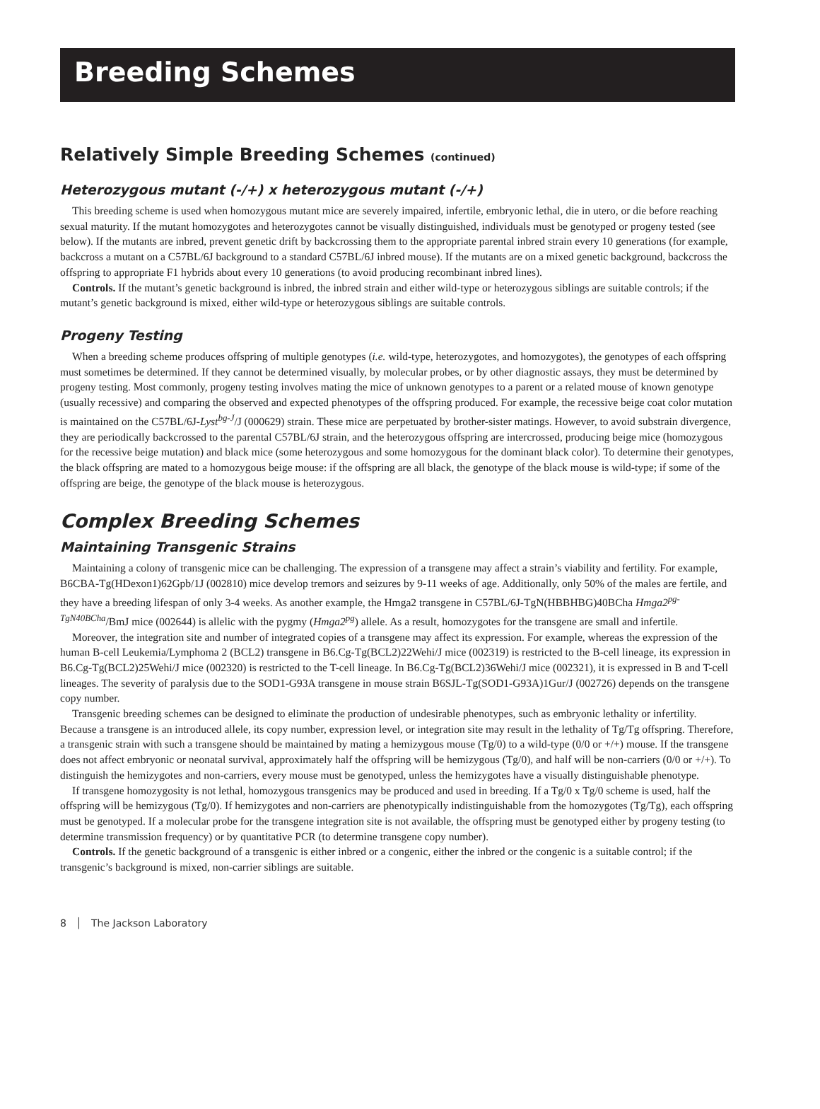Breeding Schemes
Relatively Simple Breeding Schemes (continued)
Heterozygous mutant (-/+) x heterozygous mutant (-/+)
This breeding scheme is used when homozygous mutant mice are severely impaired, infertile, embryonic lethal, die in utero, or die before reaching sexual maturity. If the mutant homozygotes and heterozygotes cannot be visually distinguished, individuals must be genotyped or progeny tested (see below). If the mutants are inbred, prevent genetic drift by backcrossing them to the appropriate parental inbred strain every 10 generations (for example, backcross a mutant on a C57BL/6J background to a standard C57BL/6J inbred mouse). If the mutants are on a mixed genetic background, backcross the offspring to appropriate F1 hybrids about every 10 generations (to avoid producing recombinant inbred lines).
Controls. If the mutant’s genetic background is inbred, the inbred strain and either wild-type or heterozygous siblings are suitable controls; if the mutant’s genetic background is mixed, either wild-type or heterozygous siblings are suitable controls.
Progeny Testing
When a breeding scheme produces offspring of multiple genotypes (i.e. wild-type, heterozygotes, and homozygotes), the genotypes of each offspring must sometimes be determined. If they cannot be determined visually, by molecular probes, or by other diagnostic assays, they must be determined by progeny testing. Most commonly, progeny testing involves mating the mice of unknown genotypes to a parent or a related mouse of known genotype (usually recessive) and comparing the observed and expected phenotypes of the offspring produced. For example, the recessive beige coat color mutation is maintained on the C57BL/6J-Lyst<sup>bg-J</sup>/J (000629) strain. These mice are perpetuated by brother-sister matings. However, to avoid substrain divergence, they are periodically backcrossed to the parental C57BL/6J strain, and the heterozygous offspring are intercrossed, producing beige mice (homozygous for the recessive beige mutation) and black mice (some heterozygous and some homozygous for the dominant black color). To determine their genotypes, the black offspring are mated to a homozygous beige mouse: if the offspring are all black, the genotype of the black mouse is wild-type; if some of the offspring are beige, the genotype of the black mouse is heterozygous.
Complex Breeding Schemes
Maintaining Transgenic Strains
Maintaining a colony of transgenic mice can be challenging. The expression of a transgene may affect a strain’s viability and fertility. For example, B6CBA-Tg(HDexon1)62Gpb/1J (002810) mice develop tremors and seizures by 9-11 weeks of age. Additionally, only 50% of the males are fertile, and they have a breeding lifespan of only 3-4 weeks. As another example, the Hmga2 transgene in C57BL/6J-TgN(HBBHBG)40BCha Hmga2<sup>pg-TgN40BCha</sup>/BmJ mice (002644) is allelic with the pygmy (Hmga2<sup>pg</sup>) allele. As a result, homozygotes for the transgene are small and infertile.
Moreover, the integration site and number of integrated copies of a transgene may affect its expression. For example, whereas the expression of the human B-cell Leukemia/Lymphoma 2 (BCL2) transgene in B6.Cg-Tg(BCL2)22Wehi/J mice (002319) is restricted to the B-cell lineage, its expression in B6.Cg-Tg(BCL2)25Wehi/J mice (002320) is restricted to the T-cell lineage. In B6.Cg-Tg(BCL2)36Wehi/J mice (002321), it is expressed in B and T-cell lineages. The severity of paralysis due to the SOD1-G93A transgene in mouse strain B6SJL-Tg(SOD1-G93A)1Gur/J (002726) depends on the transgene copy number.
Transgenic breeding schemes can be designed to eliminate the production of undesirable phenotypes, such as embryonic lethality or infertility. Because a transgene is an introduced allele, its copy number, expression level, or integration site may result in the lethality of Tg/Tg offspring. Therefore, a transgenic strain with such a transgene should be maintained by mating a hemizygous mouse (Tg/0) to a wild-type (0/0 or +/+) mouse. If the transgene does not affect embryonic or neonatal survival, approximately half the offspring will be hemizygous (Tg/0), and half will be non-carriers (0/0 or +/+). To distinguish the hemizygotes and non-carriers, every mouse must be genotyped, unless the hemizygotes have a visually distinguishable phenotype.
If transgene homozygosity is not lethal, homozygous transgenics may be produced and used in breeding. If a Tg/0 x Tg/0 scheme is used, half the offspring will be hemizygous (Tg/0). If hemizygotes and non-carriers are phenotypically indistinguishable from the homozygotes (Tg/Tg), each offspring must be genotyped. If a molecular probe for the transgene integration site is not available, the offspring must be genotyped either by progeny testing (to determine transmission frequency) or by quantitative PCR (to determine transgene copy number).
Controls. If the genetic background of a transgenic is either inbred or a congenic, either the inbred or the congenic is a suitable control; if the transgenic’s background is mixed, non-carrier siblings are suitable.
8 │ The Jackson Laboratory